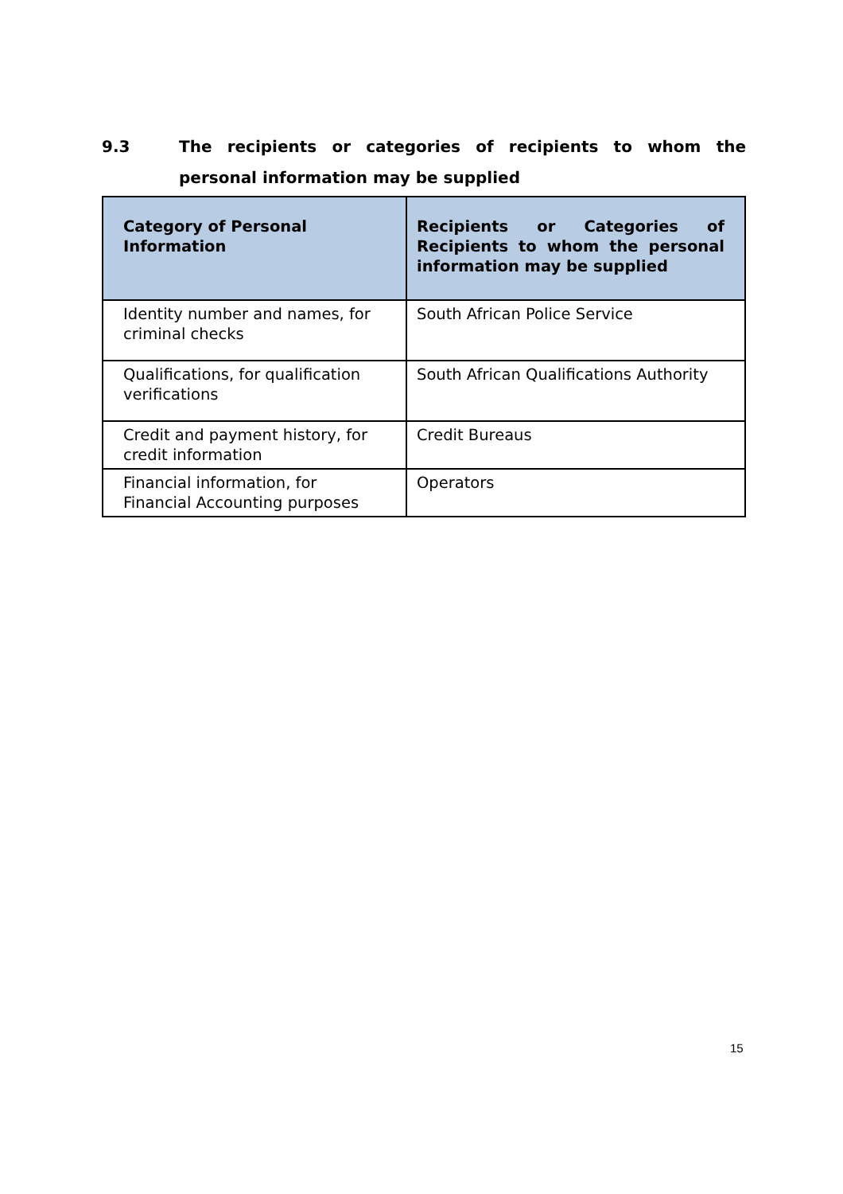9.3 The recipients or categories of recipients to whom the personal information may be supplied
| Category of Personal Information | Recipients or Categories of Recipients to whom the personal information may be supplied |
| --- | --- |
| Identity number and names, for criminal checks | South African Police Service |
| Qualifications, for qualification verifications | South African Qualifications Authority |
| Credit and payment history, for credit information | Credit Bureaus |
| Financial information, for Financial Accounting purposes | Operators |
15